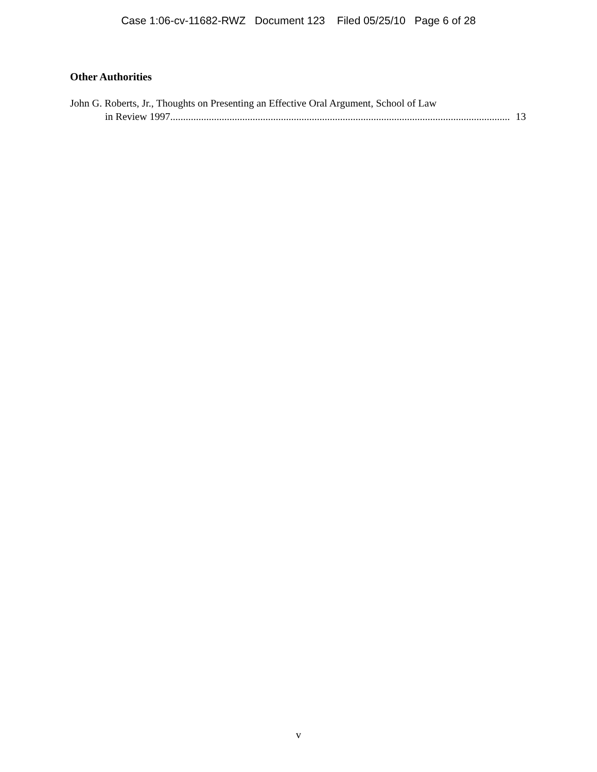Case 1:06-cv-11682-RWZ Document 123 Filed 05/25/10 Page 6 of 28
Other Authorities
John G. Roberts, Jr., Thoughts on Presenting an Effective Oral Argument, School of Law
in Review 1997 .................................................................................................................................... 13
v